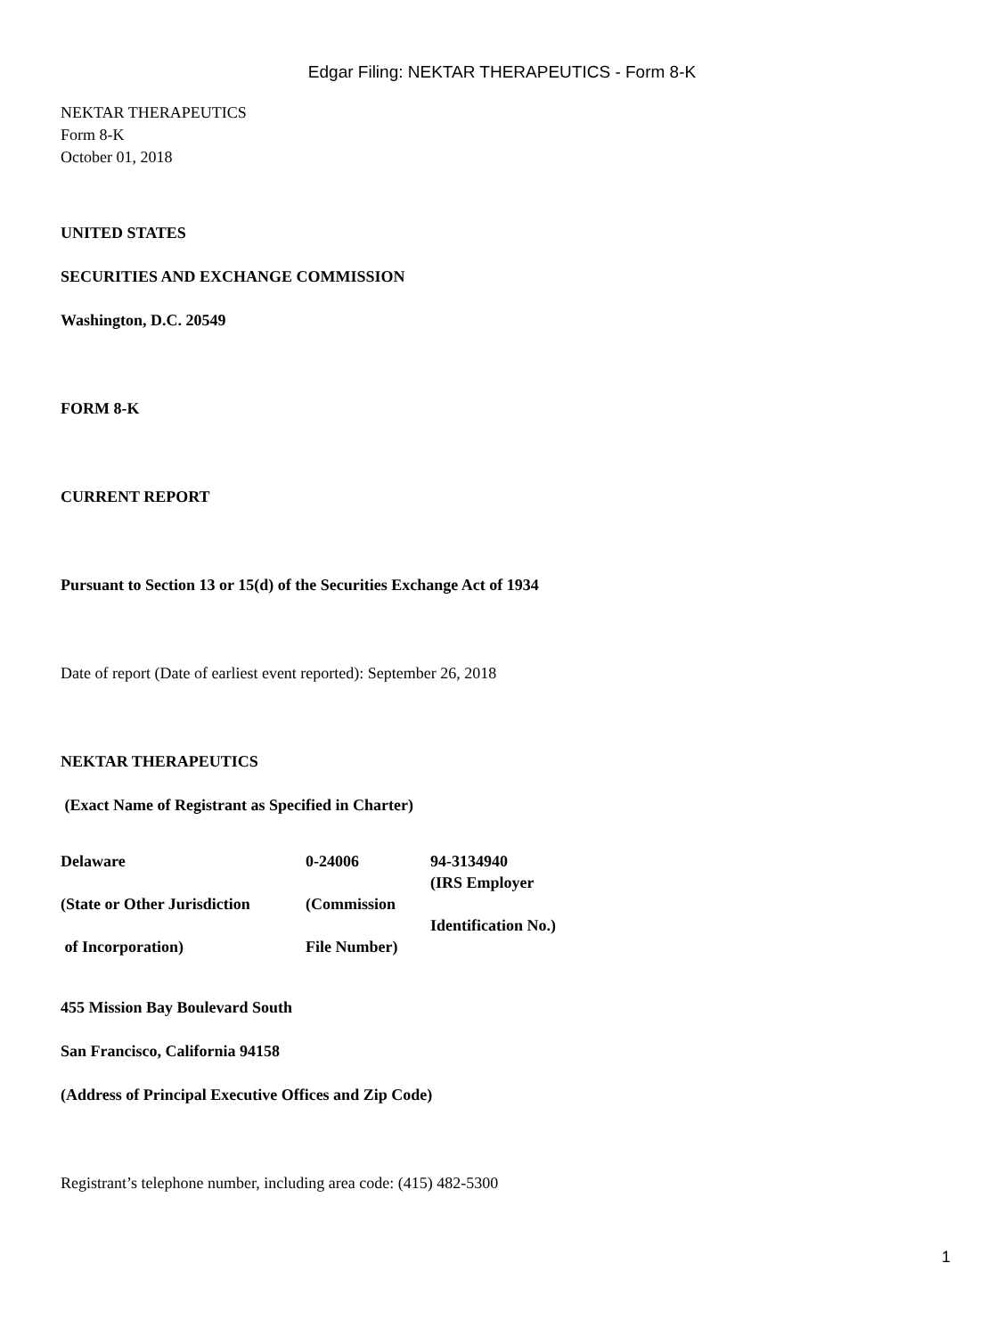Edgar Filing: NEKTAR THERAPEUTICS - Form 8-K
NEKTAR THERAPEUTICS
Form 8-K
October 01, 2018
UNITED STATES
SECURITIES AND EXCHANGE COMMISSION
Washington, D.C. 20549
FORM 8-K
CURRENT REPORT
Pursuant to Section 13 or 15(d) of the Securities Exchange Act of 1934
Date of report (Date of earliest event reported): September 26, 2018
NEKTAR THERAPEUTICS
(Exact Name of Registrant as Specified in Charter)
| Delaware (State or Other Jurisdiction of Incorporation) | 0-24006 (Commission File Number) | 94-3134940 (IRS Employer Identification No.) |
455 Mission Bay Boulevard South
San Francisco, California 94158
(Address of Principal Executive Offices and Zip Code)
Registrant’s telephone number, including area code: (415) 482-5300
1